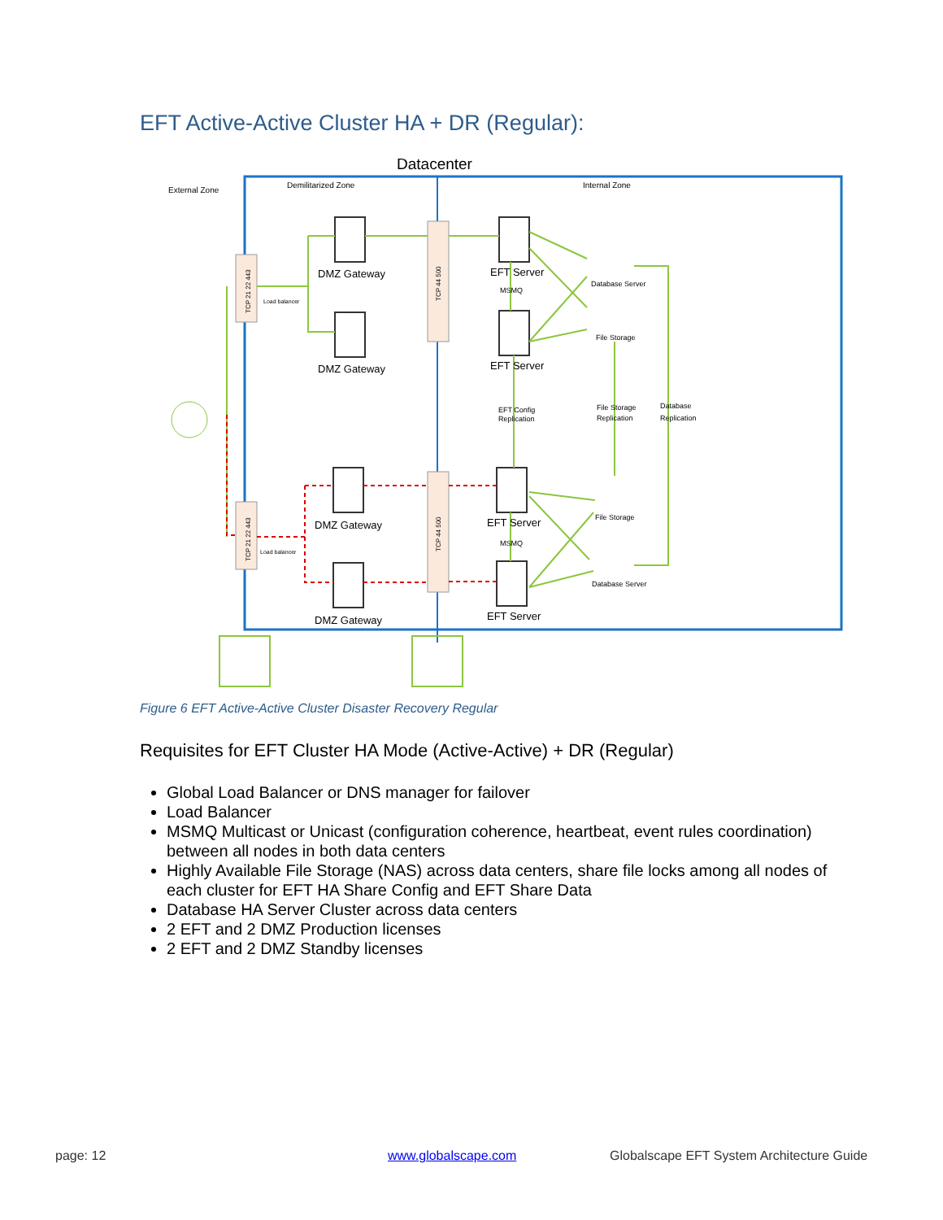EFT Active-Active Cluster HA + DR (Regular):
Datacenter
External Zone
Demilitarized Zone
Internal Zone
DMZ Gateway
DMZ Gateway
DMZ Gateway
DMZ Gateway
EFT Server
EFT Server
EFT Server
EFT Server
MSMQ
MSMQ
Database Server
File Storage
File Storage
Database Server
EFT Config
Replication
File Storage
Replication
Database
Replication
Load balancer
Load balancer
TCP 21 22 443
TCP 21 22 443
TCP 44 500
TCP 44 500
Figure 6 EFT Active-Active Cluster Disaster Recovery Regular
Requisites for EFT Cluster HA Mode (Active-Active) + DR (Regular)
Global Load Balancer or DNS manager for failover
Load Balancer
MSMQ Multicast or Unicast (configuration coherence, heartbeat, event rules coordination) between all nodes in both data centers
Highly Available File Storage (NAS) across data centers, share file locks among all nodes of each cluster for EFT HA Share Config and EFT Share Data
Database HA Server Cluster across data centers
2 EFT and 2 DMZ Production licenses
2 EFT and 2 DMZ Standby licenses
page: 12 www.globalscape.com
Globalscape EFT System Architecture Guide